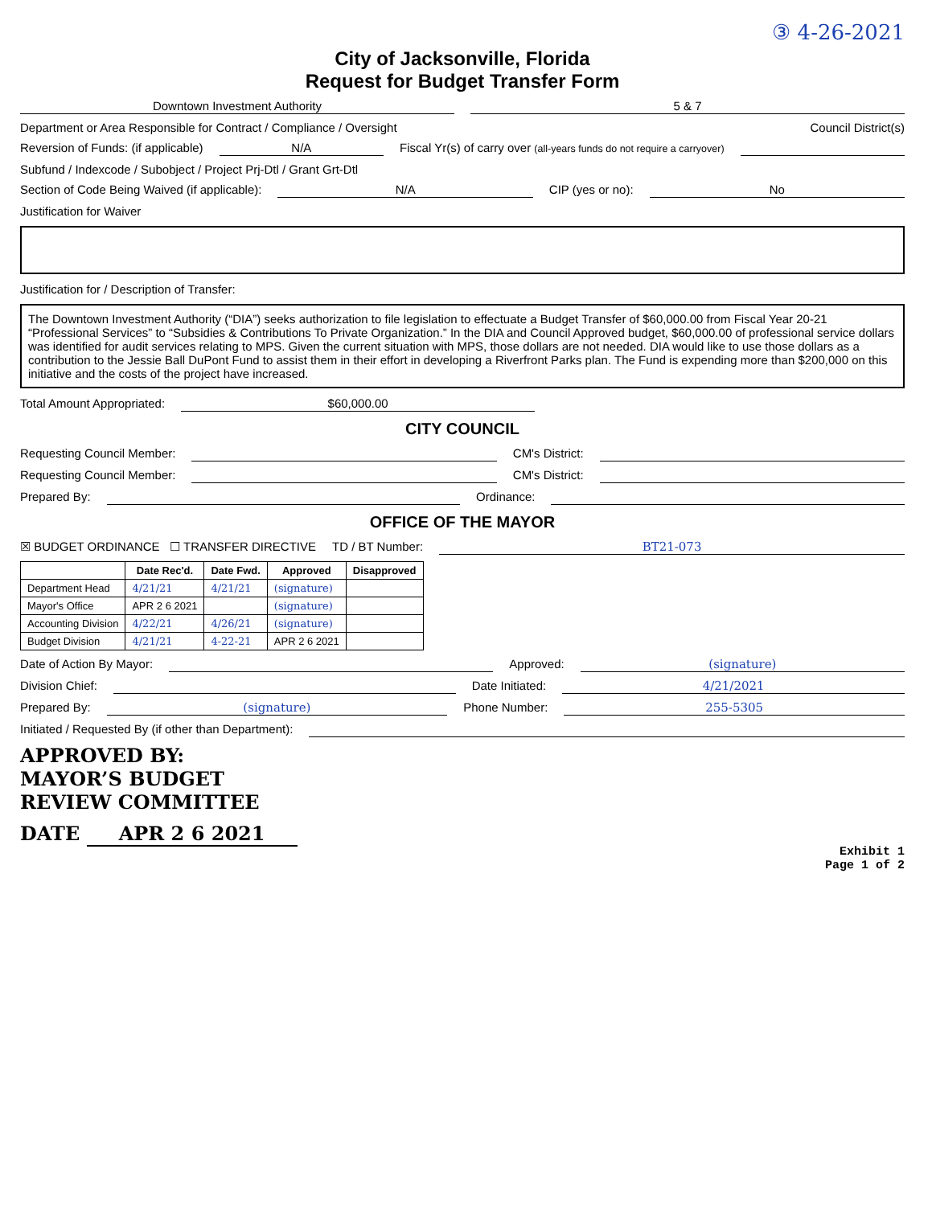③ 4-26-2021
City of Jacksonville, Florida
Request for Budget Transfer Form
Downtown Investment Authority 5 & 7
Department or Area Responsible for Contract / Compliance / Oversight
Council District(s)
Reversion of Funds: (if applicable)
N/A Fiscal Yr(s) of carry over (all-years funds do not require a carryover)
Subfund / Indexcode / Subobject / Project Prj-Dtl / Grant Grt-Dtl
Section of Code Being Waived (if applicable):
N/A CIP (yes or no): No
Justification for Waiver
Justification for / Description of Transfer:
The Downtown Investment Authority (“DIA”) seeks authorization to file legislation to effectuate a Budget Transfer of $60,000.00 from Fiscal Year 20-21 “Professional Services” to “Subsidies & Contributions To Private Organization.” In the DIA and Council Approved budget, $60,000.00 of professional service dollars was identified for audit services relating to MPS. Given the current situation with MPS, those dollars are not needed. DIA would like to use those dollars as a contribution to the Jessie Ball DuPont Fund to assist them in their effort in developing a Riverfront Parks plan. The Fund is expending more than $200,000 on this initiative and the costs of the project have increased.
Total Amount Appropriated: $60,000.00
CITY COUNCIL
Requesting Council Member: CM's District:
Requesting Council Member: CM's District:
Prepared By: Ordinance:
OFFICE OF THE MAYOR
☒ BUDGET ORDINANCE ☐ TRANSFER DIRECTIVE TD / BT Number: BT21-073
| | Date Rec'd. | Date Fwd. | Approved | Disapproved |
| --- | --- | --- | --- | --- |
| Department Head | 4/21/21 | 4/21/21 | (signature) | |
| Mayor's Office | APR 2 6 2021 | | (signature) | |
| Accounting Division | 4/22/21 | 4/26/21 | (signature) | |
| Budget Division | 4/21/21 | 4-22-21 | APR 2 6 2021 | |
Date of Action By Mayor: Approved: (signature)
Division Chief: Date Initiated: 4/21/2021
Prepared By: (signature) Phone Number: 255-5305
Initiated / Requested By (if other than Department):
APPROVED BY:
MAYOR’S BUDGET
REVIEW COMMITTEE
DATE APR 2 6 2021
Exhibit 1
Page 1 of 2